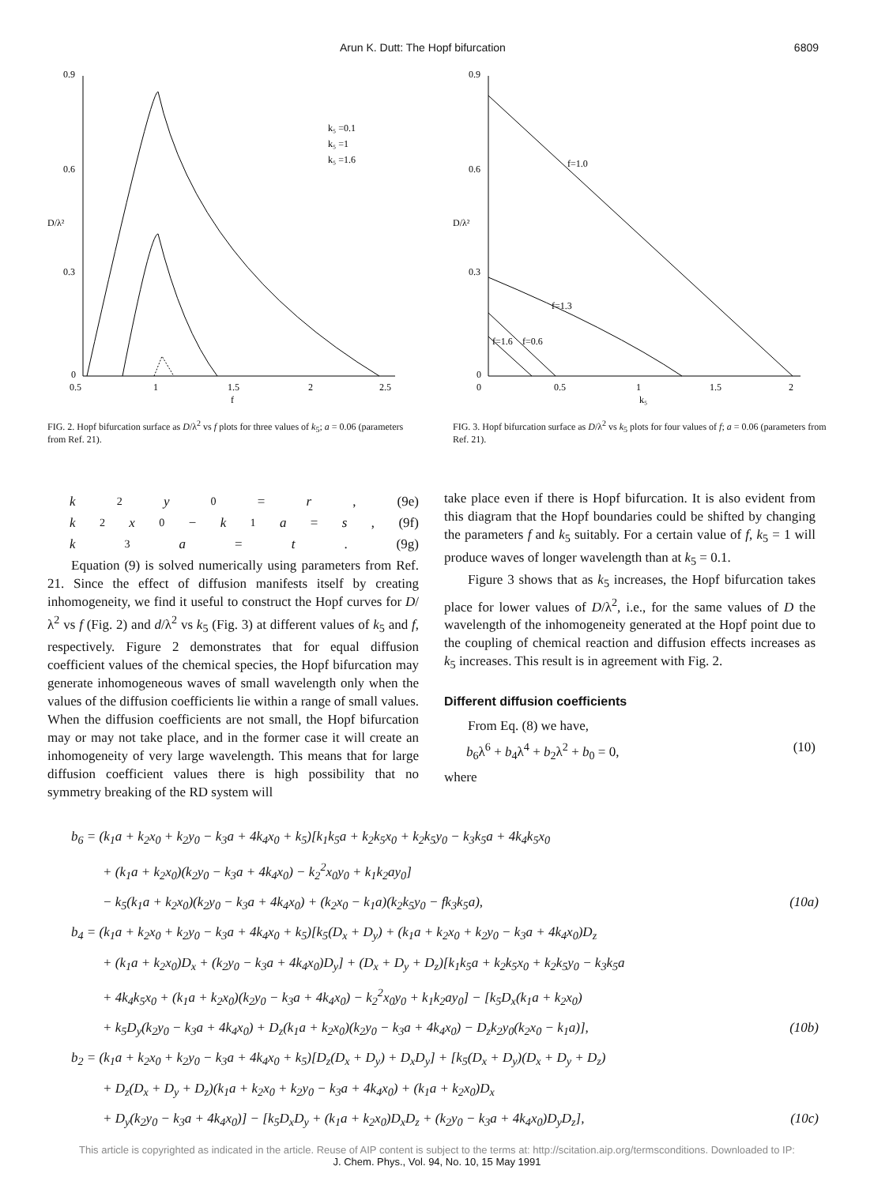Arun K. Dutt: The Hopf bifurcation 6809
0.9
0.6
0.3
0
0.5
1
1.5
f
2
2.5
D/λ²
k₅ =0.1
k₅ =1
k₅ =1.6
FIG. 2. Hopf bifurcation surface as D/λ<sup>2</sup> vs f plots for three values of k<sub>5</sub>; a = 0.06 (parameters from Ref. 21).
0.9
0.6
0.3
0
0
0.5
1
k₅
1.5
2
D/λ²
f=1.0
f=1.3
f=0.6
f=1.6
FIG. 3. Hopf bifurcation surface as D/λ<sup>2</sup> vs k<sub>5</sub> plots for four values of f; a = 0.06 (parameters from Ref. 21).
k<sub>2</sub> y<sub>0</sub> = r, (9e)
k<sub>2</sub> x<sub>0</sub> − k<sub>1</sub> a = s, (9f)
k<sub>3</sub> a = t. (9g)
Equation (9) is solved numerically using parameters from Ref. 21. Since the effect of diffusion manifests itself by creating inhomogeneity, we find it useful to construct the Hopf curves for D/λ<sup>2</sup> vs f (Fig. 2) and d/λ<sup>2</sup> vs k<sub>5</sub> (Fig. 3) at different values of k<sub>5</sub> and f, respectively. Figure 2 demonstrates that for equal diffusion coefficient values of the chemical species, the Hopf bifurcation may generate inhomogeneous waves of small wavelength only when the values of the diffusion coefficients lie within a range of small values. When the diffusion coefficients are not small, the Hopf bifurcation may or may not take place, and in the former case it will create an inhomogeneity of very large wavelength. This means that for large diffusion coefficient values there is high possibility that no symmetry breaking of the RD system will
take place even if there is Hopf bifurcation. It is also evident from this diagram that the Hopf boundaries could be shifted by changing the parameters f and k<sub>5</sub> suitably. For a certain value of f, k<sub>5</sub> = 1 will produce waves of longer wavelength than at k<sub>5</sub> = 0.1.
Figure 3 shows that as k<sub>5</sub> increases, the Hopf bifurcation takes place for lower values of D/λ<sup>2</sup>, i.e., for the same values of D the wavelength of the inhomogeneity generated at the Hopf point due to the coupling of chemical reaction and diffusion effects increases as k<sub>5</sub> increases. This result is in agreement with Fig. 2.
Different diffusion coefficients
From Eq. (8) we have,
b<sub>6</sub>λ<sup>6</sup> + b<sub>4</sub>λ<sup>4</sup> + b<sub>2</sub>λ<sup>2</sup> + b<sub>0</sub> = 0, (10)
where
b<sub>6</sub> = (k<sub>1</sub>a + k<sub>2</sub>x<sub>0</sub> + k<sub>2</sub>y<sub>0</sub> − k<sub>3</sub>a + 4k<sub>4</sub>x<sub>0</sub> + k<sub>5</sub>)[k<sub>1</sub>k<sub>5</sub>a + k<sub>2</sub>k<sub>5</sub>x<sub>0</sub> + k<sub>2</sub>k<sub>5</sub>y<sub>0</sub> − k<sub>3</sub>k<sub>5</sub>a + 4k<sub>4</sub>k<sub>5</sub>x<sub>0</sub>
+ (k<sub>1</sub>a + k<sub>2</sub>x<sub>0</sub>)(k<sub>2</sub>y<sub>0</sub> − k<sub>3</sub>a + 4k<sub>4</sub>x<sub>0</sub>) − k<sub>2</sub><sup>2</sup>x<sub>0</sub>y<sub>0</sub> + k<sub>1</sub>k<sub>2</sub>ay<sub>0</sub>]
− k<sub>5</sub>(k<sub>1</sub>a + k<sub>2</sub>x<sub>0</sub>)(k<sub>2</sub>y<sub>0</sub> − k<sub>3</sub>a + 4k<sub>4</sub>x<sub>0</sub>) + (k<sub>2</sub>x<sub>0</sub> − k<sub>1</sub>a)(k<sub>2</sub>k<sub>5</sub>y<sub>0</sub> − fk<sub>3</sub>k<sub>5</sub>a), (10a)
b<sub>4</sub> = (k<sub>1</sub>a + k<sub>2</sub>x<sub>0</sub> + k<sub>2</sub>y<sub>0</sub> − k<sub>3</sub>a + 4k<sub>4</sub>x<sub>0</sub> + k<sub>5</sub>)[k<sub>5</sub>(D<sub>x</sub> + D<sub>y</sub>) + (k<sub>1</sub>a + k<sub>2</sub>x<sub>0</sub> + k<sub>2</sub>y<sub>0</sub> − k<sub>3</sub>a + 4k<sub>4</sub>x<sub>0</sub>)D<sub>z</sub>
+ (k<sub>1</sub>a + k<sub>2</sub>x<sub>0</sub>)D<sub>x</sub> + (k<sub>2</sub>y<sub>0</sub> − k<sub>3</sub>a + 4k<sub>4</sub>x<sub>0</sub>)D<sub>y</sub>] + (D<sub>x</sub> + D<sub>y</sub> + D<sub>z</sub>)[k<sub>1</sub>k<sub>5</sub>a + k<sub>2</sub>k<sub>5</sub>x<sub>0</sub> + k<sub>2</sub>k<sub>5</sub>y<sub>0</sub> − k<sub>3</sub>k<sub>5</sub>a
+ 4k<sub>4</sub>k<sub>5</sub>x<sub>0</sub> + (k<sub>1</sub>a + k<sub>2</sub>x<sub>0</sub>)(k<sub>2</sub>y<sub>0</sub> − k<sub>3</sub>a + 4k<sub>4</sub>x<sub>0</sub>) − k<sub>2</sub><sup>2</sup>x<sub>0</sub>y<sub>0</sub> + k<sub>1</sub>k<sub>2</sub>ay<sub>0</sub>] − [k<sub>5</sub>D<sub>x</sub>(k<sub>1</sub>a + k<sub>2</sub>x<sub>0</sub>)
+ k<sub>5</sub>D<sub>y</sub>(k<sub>2</sub>y<sub>0</sub> − k<sub>3</sub>a + 4k<sub>4</sub>x<sub>0</sub>) + D<sub>z</sub>(k<sub>1</sub>a + k<sub>2</sub>x<sub>0</sub>)(k<sub>2</sub>y<sub>0</sub> − k<sub>3</sub>a + 4k<sub>4</sub>x<sub>0</sub>) − D<sub>z</sub>k<sub>2</sub>y<sub>0</sub>(k<sub>2</sub>x<sub>0</sub> − k<sub>1</sub>a)], (10b)
b<sub>2</sub> = (k<sub>1</sub>a + k<sub>2</sub>x<sub>0</sub> + k<sub>2</sub>y<sub>0</sub> − k<sub>3</sub>a + 4k<sub>4</sub>x<sub>0</sub> + k<sub>5</sub>)[D<sub>z</sub>(D<sub>x</sub> + D<sub>y</sub>) + D<sub>x</sub>D<sub>y</sub>] + [k<sub>5</sub>(D<sub>x</sub> + D<sub>y</sub>)(D<sub>x</sub> + D<sub>y</sub> + D<sub>z</sub>)
+ D<sub>z</sub>(D<sub>x</sub> + D<sub>y</sub> + D<sub>z</sub>)(k<sub>1</sub>a + k<sub>2</sub>x<sub>0</sub> + k<sub>2</sub>y<sub>0</sub> − k<sub>3</sub>a + 4k<sub>4</sub>x<sub>0</sub>) + (k<sub>1</sub>a + k<sub>2</sub>x<sub>0</sub>)D<sub>x</sub>
+ D<sub>y</sub>(k<sub>2</sub>y<sub>0</sub> − k<sub>3</sub>a + 4k<sub>4</sub>x<sub>0</sub>)] − [k<sub>5</sub>D<sub>x</sub>D<sub>y</sub> + (k<sub>1</sub>a + k<sub>2</sub>x<sub>0</sub>)D<sub>x</sub>D<sub>z</sub> + (k<sub>2</sub>y<sub>0</sub> − k<sub>3</sub>a + 4k<sub>4</sub>x<sub>0</sub>)D<sub>y</sub>D<sub>z</sub>], (10c)
This article is copyrighted as indicated in the article. Reuse of AIP content is subject to the terms at: http://scitation.aip.org/termsconditions. Downloaded to IP:
J. Chem. Phys., Vol. 94, No. 10, 15 May 1991